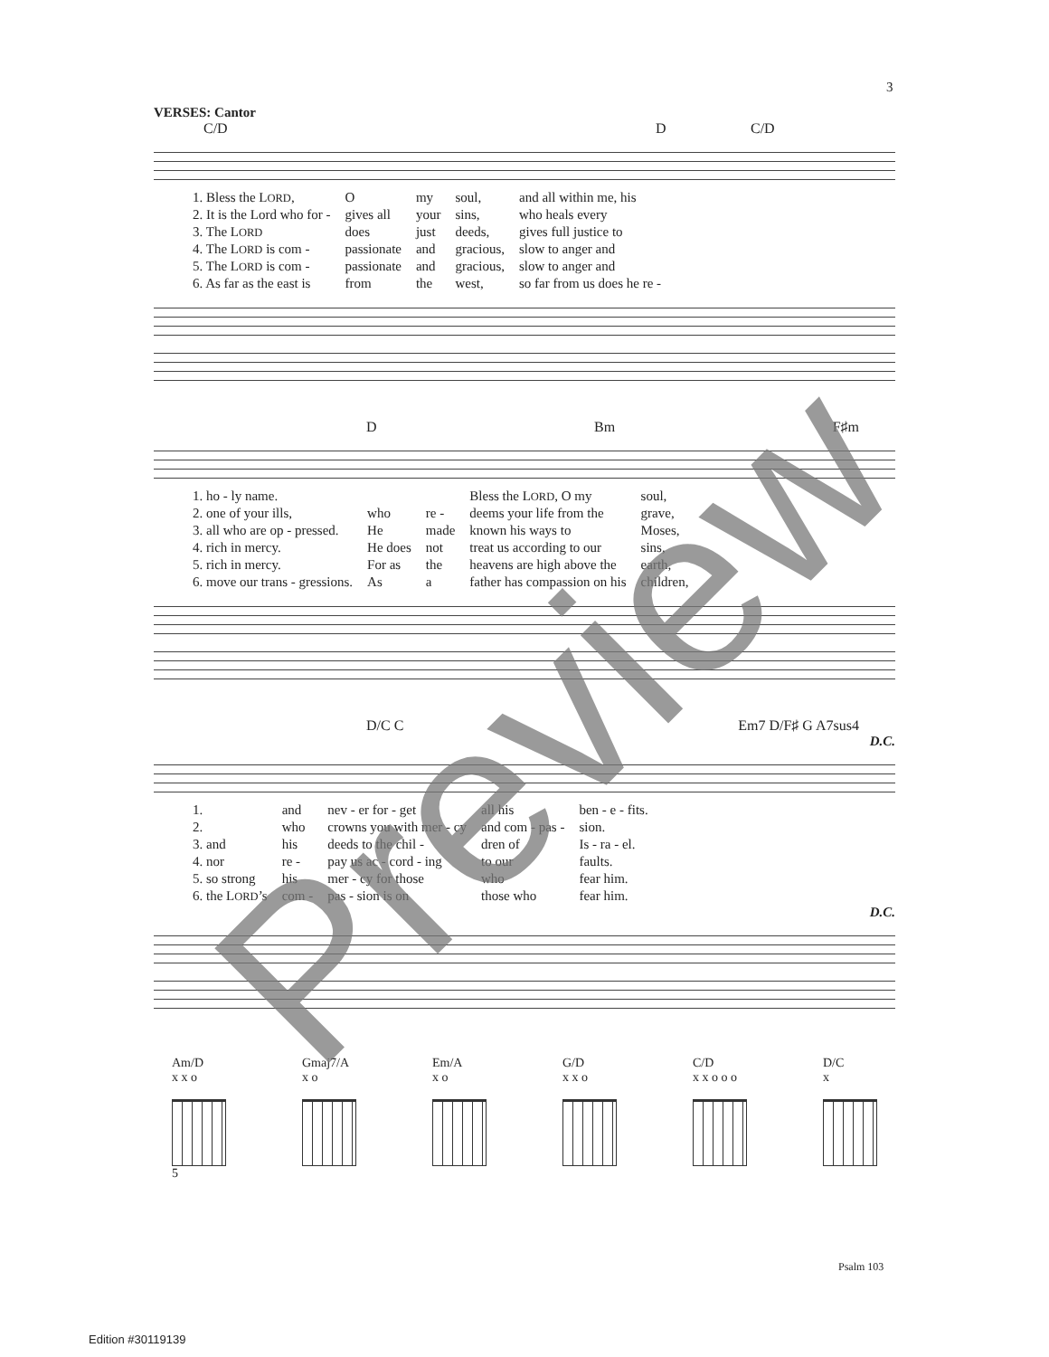3
VERSES: Cantor
C/D D C/D
| 1. Bless the L ORD , | O | my | soul, | and all within me, his |
| 2. It is the Lord who for - | gives all | your | sins, | who heals every |
| 3. The L ORD | does | just | deeds, | gives full justice to |
| 4. The L ORD is com - | passionate | and | gracious, | slow to anger and |
| 5. The L ORD is com - | passionate | and | gracious, | slow to anger and |
| 6. As far as the east is | from | the | west, | so far from us does he re - |
D Bm F♯m
| 1. ho - ly name. | | | Bless the L ORD , O my | soul, |
| 2. one of your ills, | who | re - | deems your life from the | grave, |
| 3. all who are op - pressed. | He | made | known his ways to | Moses, |
| 4. rich in mercy. | He does | not | treat us according to our | sins, |
| 5. rich in mercy. | For as | the | heavens are high above the | earth, |
| 6. move our trans - gressions. | As | a | father has compassion on his | children, |
D/C C Em7 D/F♯ G A7sus4
D.C.
| 1. | and | nev - er for - get | all his | ben - e - fits. |
| 2. | who | crowns you with mer - cy | and com - pas - | sion. |
| 3. and | his | deeds to the chil - | dren of | Is - ra - el. |
| 4. nor | re - | pay us ac - cord - ing | to our | faults. |
| 5. so strong | his | mer - cy for those | who | fear him. |
| 6. the L ORD ’s | com - | pas - sion is on | those who | fear him. |
D.C.
Am/D
x x o
5
Gmaj7/A
x o
Em/A
x o
G/D
x x o
C/D
x x o o o
D/C
x
Psalm 103
Edition #30119139
Preview